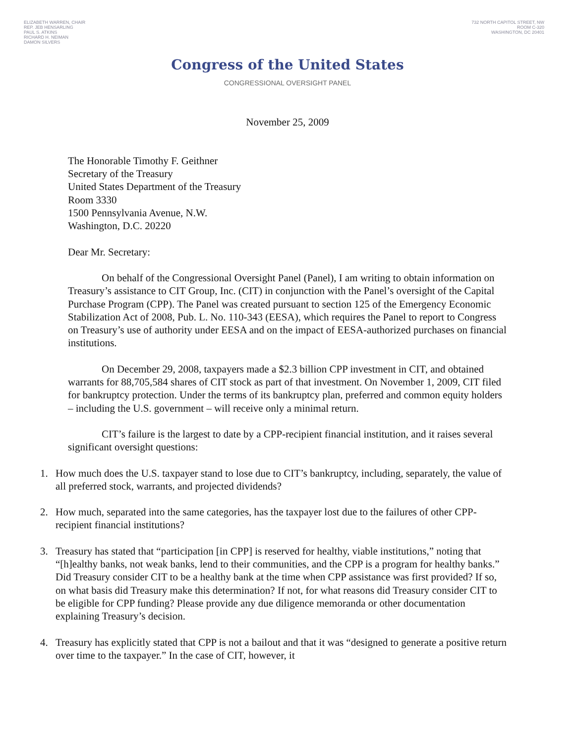ELIZABETH WARREN, CHAIR
REP. JEB HENSARLING
PAUL S. ATKINS
RICHARD H. NEIMAN
DAMON SILVERS
732 NORTH CAPITOL STREET, NW
ROOM C-320
WASHINGTON, DC 20401
Congress of the United States
CONGRESSIONAL OVERSIGHT PANEL
November 25, 2009
The Honorable Timothy F. Geithner
Secretary of the Treasury
United States Department of the Treasury
Room 3330
1500 Pennsylvania Avenue, N.W.
Washington, D.C. 20220
Dear Mr. Secretary:
On behalf of the Congressional Oversight Panel (Panel), I am writing to obtain information on Treasury’s assistance to CIT Group, Inc. (CIT) in conjunction with the Panel’s oversight of the Capital Purchase Program (CPP). The Panel was created pursuant to section 125 of the Emergency Economic Stabilization Act of 2008, Pub. L. No. 110-343 (EESA), which requires the Panel to report to Congress on Treasury’s use of authority under EESA and on the impact of EESA-authorized purchases on financial institutions.
On December 29, 2008, taxpayers made a $2.3 billion CPP investment in CIT, and obtained warrants for 88,705,584 shares of CIT stock as part of that investment. On November 1, 2009, CIT filed for bankruptcy protection. Under the terms of its bankruptcy plan, preferred and common equity holders – including the U.S. government – will receive only a minimal return.
CIT’s failure is the largest to date by a CPP-recipient financial institution, and it raises several significant oversight questions:
1. How much does the U.S. taxpayer stand to lose due to CIT’s bankruptcy, including, separately, the value of all preferred stock, warrants, and projected dividends?
2. How much, separated into the same categories, has the taxpayer lost due to the failures of other CPP-recipient financial institutions?
3. Treasury has stated that “participation [in CPP] is reserved for healthy, viable institutions,” noting that “[h]ealthy banks, not weak banks, lend to their communities, and the CPP is a program for healthy banks.” Did Treasury consider CIT to be a healthy bank at the time when CPP assistance was first provided? If so, on what basis did Treasury make this determination? If not, for what reasons did Treasury consider CIT to be eligible for CPP funding? Please provide any due diligence memoranda or other documentation explaining Treasury’s decision.
4. Treasury has explicitly stated that CPP is not a bailout and that it was “designed to generate a positive return over time to the taxpayer.” In the case of CIT, however, it